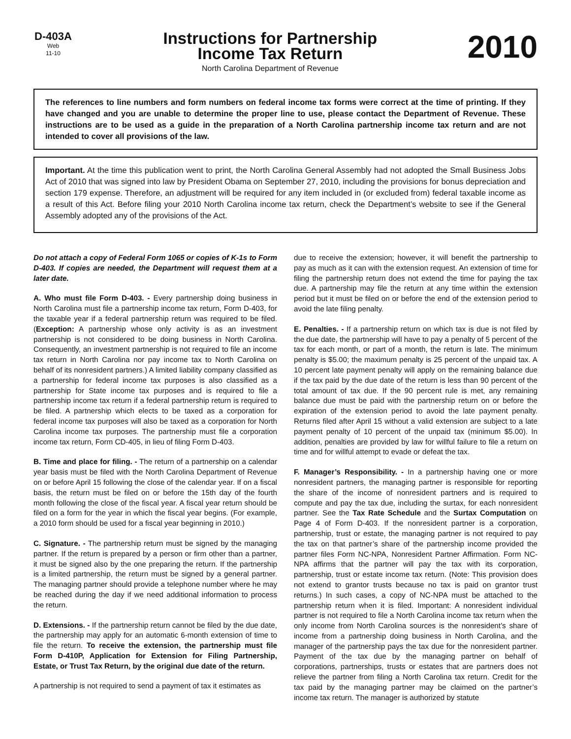D-403A
Web
11-10
Instructions for Partnership
Income Tax Return
North Carolina Department of Revenue
2010
The references to line numbers and form numbers on federal income tax forms were correct at the time of printing. If they have changed and you are unable to determine the proper line to use, please contact the Department of Revenue. These instructions are to be used as a guide in the preparation of a North Carolina partnership income tax return and are not intended to cover all provisions of the law.
Important. At the time this publication went to print, the North Carolina General Assembly had not adopted the Small Business Jobs Act of 2010 that was signed into law by President Obama on September 27, 2010, including the provisions for bonus depreciation and section 179 expense. Therefore, an adjustment will be required for any item included in (or excluded from) federal taxable income as a result of this Act. Before filing your 2010 North Carolina income tax return, check the Department’s website to see if the General Assembly adopted any of the provisions of the Act.
Do not attach a copy of Federal Form 1065 or copies of K-1s to Form D-403. If copies are needed, the Department will request them at a later date.
A. Who must file Form D-403. - Every partnership doing business in North Carolina must file a partnership income tax return, Form D-403, for the taxable year if a federal partnership return was required to be filed. (Exception: A partnership whose only activity is as an investment partnership is not considered to be doing business in North Carolina. Consequently, an investment partnership is not required to file an income tax return in North Carolina nor pay income tax to North Carolina on behalf of its nonresident partners.) A limited liability company classified as a partnership for federal income tax purposes is also classified as a partnership for State income tax purposes and is required to file a partnership income tax return if a federal partnership return is required to be filed. A partnership which elects to be taxed as a corporation for federal income tax purposes will also be taxed as a corporation for North Carolina income tax purposes. The partnership must file a corporation income tax return, Form CD-405, in lieu of filing Form D-403.
B. Time and place for filing. - The return of a partnership on a calendar year basis must be filed with the North Carolina Department of Revenue on or before April 15 following the close of the calendar year. If on a fiscal basis, the return must be filed on or before the 15th day of the fourth month following the close of the fiscal year. A fiscal year return should be filed on a form for the year in which the fiscal year begins. (For example, a 2010 form should be used for a fiscal year beginning in 2010.)
C. Signature. - The partnership return must be signed by the managing partner. If the return is prepared by a person or firm other than a partner, it must be signed also by the one preparing the return. If the partnership is a limited partnership, the return must be signed by a general partner. The managing partner should provide a telephone number where he may be reached during the day if we need additional information to process the return.
D. Extensions. - If the partnership return cannot be filed by the due date, the partnership may apply for an automatic 6-month extension of time to file the return. To receive the extension, the partnership must file Form D-410P, Application for Extension for Filing Partnership, Estate, or Trust Tax Return, by the original due date of the return.
A partnership is not required to send a payment of tax it estimates as
due to receive the extension; however, it will benefit the partnership to pay as much as it can with the extension request. An extension of time for filing the partnership return does not extend the time for paying the tax due. A partnership may file the return at any time within the extension period but it must be filed on or before the end of the extension period to avoid the late filing penalty.
E. Penalties. - If a partnership return on which tax is due is not filed by the due date, the partnership will have to pay a penalty of 5 percent of the tax for each month, or part of a month, the return is late. The minimum penalty is $5.00; the maximum penalty is 25 percent of the unpaid tax. A 10 percent late payment penalty will apply on the remaining balance due if the tax paid by the due date of the return is less than 90 percent of the total amount of tax due. If the 90 percent rule is met, any remaining balance due must be paid with the partnership return on or before the expiration of the extension period to avoid the late payment penalty. Returns filed after April 15 without a valid extension are subject to a late payment penalty of 10 percent of the unpaid tax (minimum $5.00). In addition, penalties are provided by law for willful failure to file a return on time and for willful attempt to evade or defeat the tax.
F. Manager’s Responsibility. - In a partnership having one or more nonresident partners, the managing partner is responsible for reporting the share of the income of nonresident partners and is required to compute and pay the tax due, including the surtax, for each nonresident partner. See the Tax Rate Schedule and the Surtax Computation on Page 4 of Form D-403. If the nonresident partner is a corporation, partnership, trust or estate, the managing partner is not required to pay the tax on that partner’s share of the partnership income provided the partner files Form NC-NPA, Nonresident Partner Affirmation. Form NC-NPA affirms that the partner will pay the tax with its corporation, partnership, trust or estate income tax return. (Note: This provision does not extend to grantor trusts because no tax is paid on grantor trust returns.) In such cases, a copy of NC-NPA must be attached to the partnership return when it is filed. Important: A nonresident individual partner is not required to file a North Carolina income tax return when the only income from North Carolina sources is the nonresident’s share of income from a partnership doing business in North Carolina, and the manager of the partnership pays the tax due for the nonresident partner. Payment of the tax due by the managing partner on behalf of corporations, partnerships, trusts or estates that are partners does not relieve the partner from filing a North Carolina tax return. Credit for the tax paid by the managing partner may be claimed on the partner’s income tax return. The manager is authorized by statute